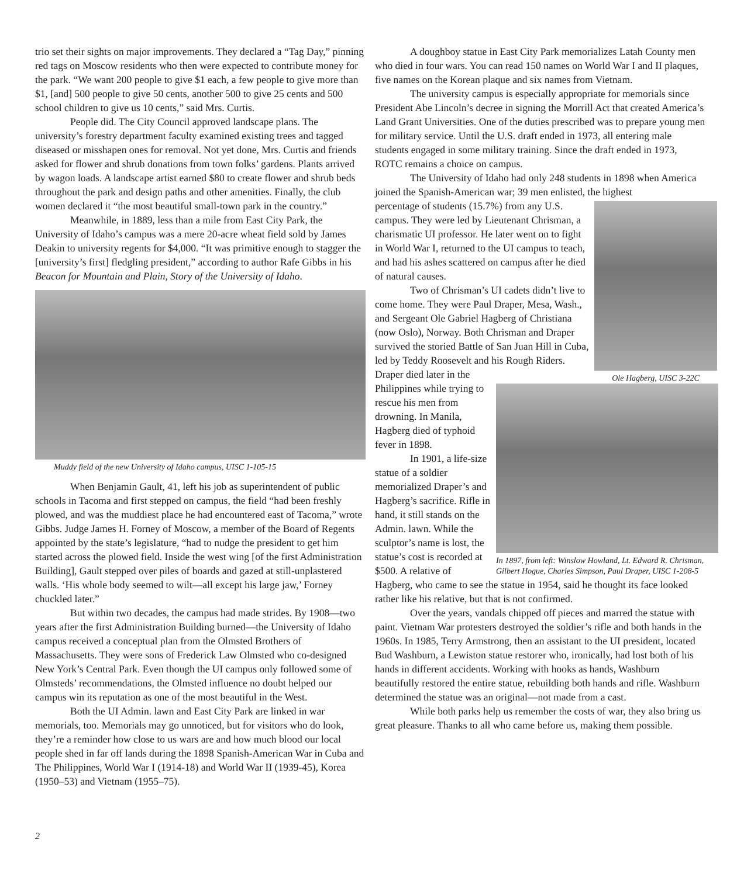trio set their sights on major improvements. They declared a “Tag Day,” pinning red tags on Moscow residents who then were expected to contribute money for the park. “We want 200 people to give $1 each, a few people to give more than $1, [and] 500 people to give 50 cents, another 500 to give 25 cents and 500 school children to give us 10 cents,” said Mrs. Curtis.
People did. The City Council approved landscape plans. The university’s forestry department faculty examined existing trees and tagged diseased or misshapen ones for removal. Not yet done, Mrs. Curtis and friends asked for flower and shrub donations from town folks’ gardens. Plants arrived by wagon loads. A landscape artist earned $80 to create flower and shrub beds throughout the park and design paths and other amenities. Finally, the club women declared it “the most beautiful small-town park in the country.”
Meanwhile, in 1889, less than a mile from East City Park, the University of Idaho’s campus was a mere 20-acre wheat field sold by James Deakin to university regents for $4,000. “It was primitive enough to stagger the [university’s first] fledgling president,” according to author Rafe Gibbs in his Beacon for Mountain and Plain, Story of the University of Idaho.
Muddy field of the new University of Idaho campus, UISC 1-105-15
When Benjamin Gault, 41, left his job as superintendent of public schools in Tacoma and first stepped on campus, the field “had been freshly plowed, and was the muddiest place he had encountered east of Tacoma,” wrote Gibbs. Judge James H. Forney of Moscow, a member of the Board of Regents appointed by the state’s legislature, “had to nudge the president to get him started across the plowed field. Inside the west wing [of the first Administration Building], Gault stepped over piles of boards and gazed at still-unplastered walls. ‘His whole body seemed to wilt—all except his large jaw,’ Forney chuckled later.”
But within two decades, the campus had made strides. By 1908—two years after the first Administration Building burned—the University of Idaho campus received a conceptual plan from the Olmsted Brothers of Massachusetts. They were sons of Frederick Law Olmsted who co-designed New York’s Central Park. Even though the UI campus only followed some of Olmsteds’ recommendations, the Olmsted influence no doubt helped our campus win its reputation as one of the most beautiful in the West.
Both the UI Admin. lawn and East City Park are linked in war memorials, too. Memorials may go unnoticed, but for visitors who do look, they’re a reminder how close to us wars are and how much blood our local people shed in far off lands during the 1898 Spanish-American War in Cuba and The Philippines, World War I (1914-18) and World War II (1939-45), Korea (1950–53) and Vietnam (1955–75).
A doughboy statue in East City Park memorializes Latah County men who died in four wars. You can read 150 names on World War I and II plaques, five names on the Korean plaque and six names from Vietnam.
The university campus is especially appropriate for memorials since President Abe Lincoln’s decree in signing the Morrill Act that created America’s Land Grant Universities. One of the duties prescribed was to prepare young men for military service. Until the U.S. draft ended in 1973, all entering male students engaged in some military training. Since the draft ended in 1973, ROTC remains a choice on campus.
The University of Idaho had only 248 students in 1898 when America joined the Spanish-American war; 39 men enlisted, the highest
Ole Hagberg, UISC 3-22C
percentage of students (15.7%) from any U.S. campus. They were led by Lieutenant Chrisman, a charismatic UI professor. He later went on to fight in World War I, returned to the UI campus to teach, and had his ashes scattered on campus after he died of natural causes.
Two of Chrisman’s UI cadets didn’t live to come home. They were Paul Draper, Mesa, Wash., and Sergeant Ole Gabriel Hagberg of Christiana (now Oslo), Norway. Both Chrisman and Draper survived the storied Battle of San Juan Hill in Cuba, led by Teddy Roosevelt and his Rough Riders. Draper died later in the
In 1897, from left: Winslow Howland, Lt. Edward R. Chrisman, Gilbert Hogue, Charles Simpson, Paul Draper, UISC 1-208-5
Philippines while trying to rescue his men from drowning. In Manila, Hagberg died of typhoid fever in 1898.
In 1901, a life-size statue of a soldier memorialized Draper’s and Hagberg’s sacrifice. Rifle in hand, it still stands on the Admin. lawn. While the sculptor’s name is lost, the statue’s cost is recorded at $500. A relative of Hagberg, who came to see the statue in 1954, said he thought its face looked rather like his relative, but that is not confirmed.
Over the years, vandals chipped off pieces and marred the statue with paint. Vietnam War protesters destroyed the soldier’s rifle and both hands in the 1960s. In 1985, Terry Armstrong, then an assistant to the UI president, located Bud Washburn, a Lewiston statue restorer who, ironically, had lost both of his hands in different accidents. Working with hooks as hands, Washburn beautifully restored the entire statue, rebuilding both hands and rifle. Washburn determined the statue was an original—not made from a cast.
While both parks help us remember the costs of war, they also bring us great pleasure. Thanks to all who came before us, making them possible.
2